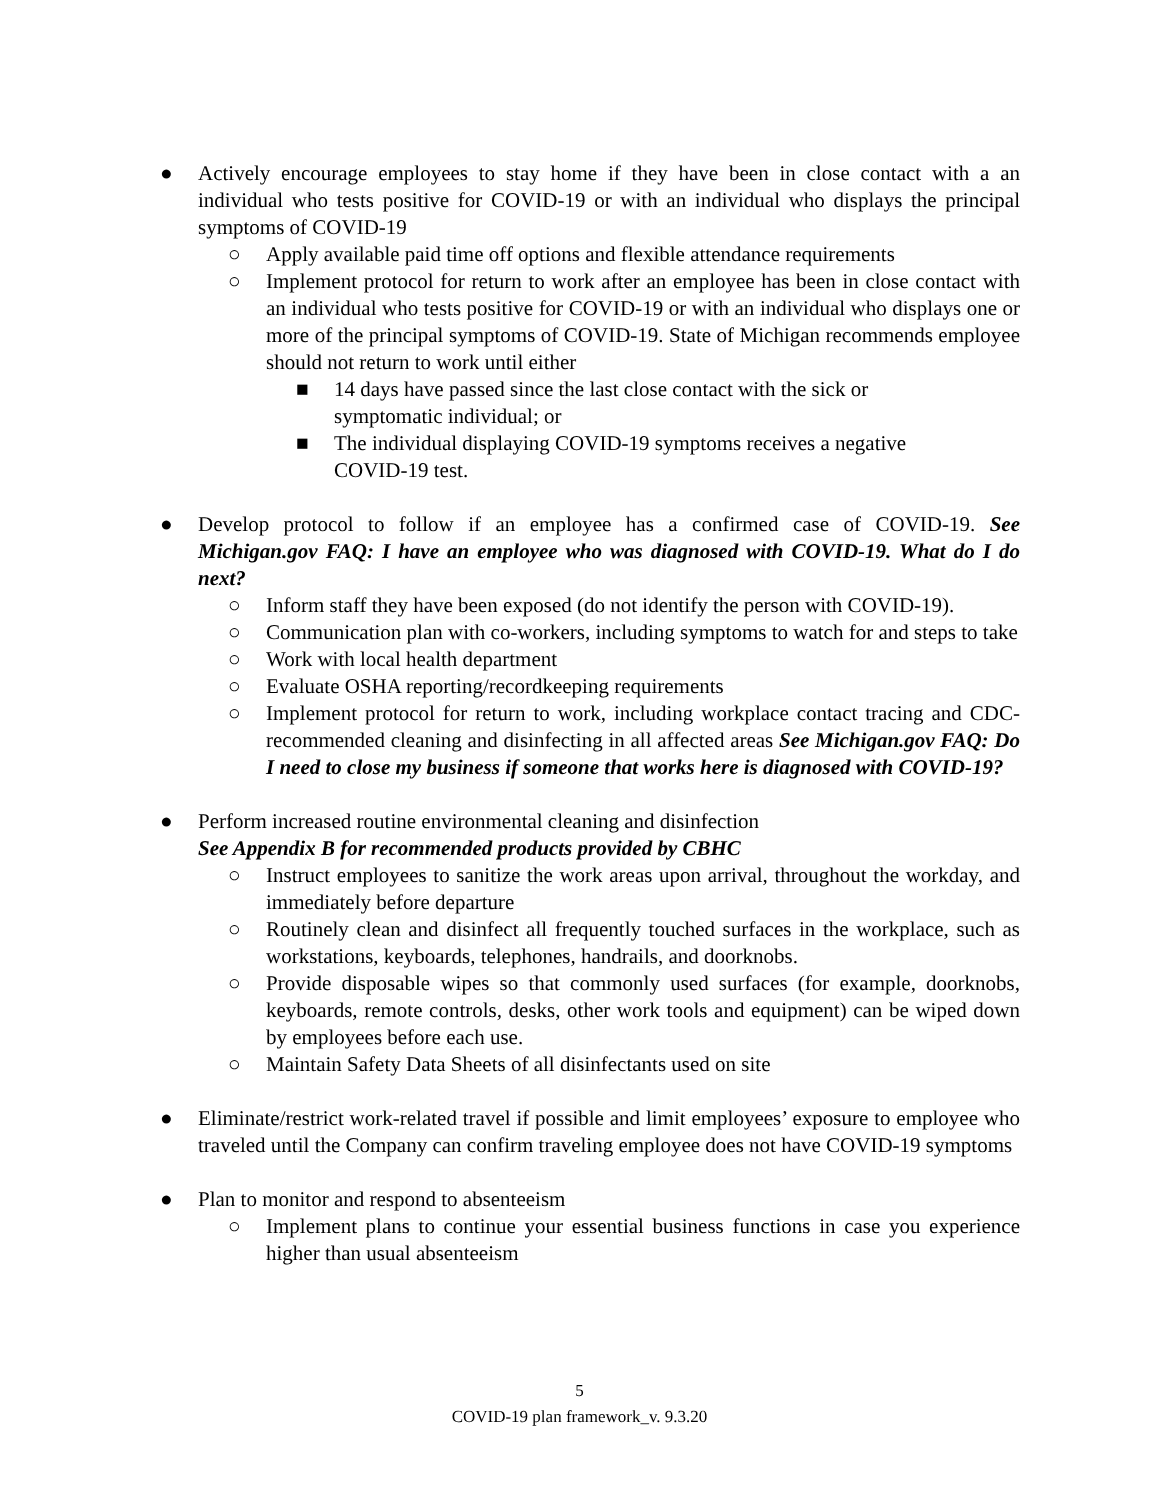● Actively encourage employees to stay home if they have been in close contact with a an individual who tests positive for COVID-19 or with an individual who displays the principal symptoms of COVID-19
○ Apply available paid time off options and flexible attendance requirements
○ Implement protocol for return to work after an employee has been in close contact with an individual who tests positive for COVID-19 or with an individual who displays one or more of the principal symptoms of COVID-19. State of Michigan recommends employee should not return to work until either
■ 14 days have passed since the last close contact with the sick or symptomatic individual; or
■ The individual displaying COVID-19 symptoms receives a negative COVID-19 test.
● Develop protocol to follow if an employee has a confirmed case of COVID-19. See Michigan.gov FAQ: I have an employee who was diagnosed with COVID-19. What do I do next?
○ Inform staff they have been exposed (do not identify the person with COVID-19).
○ Communication plan with co-workers, including symptoms to watch for and steps to take
○ Work with local health department
○ Evaluate OSHA reporting/recordkeeping requirements
○ Implement protocol for return to work, including workplace contact tracing and CDC-recommended cleaning and disinfecting in all affected areas See Michigan.gov FAQ: Do I need to close my business if someone that works here is diagnosed with COVID-19?
● Perform increased routine environmental cleaning and disinfection
See Appendix B for recommended products provided by CBHC
○ Instruct employees to sanitize the work areas upon arrival, throughout the workday, and immediately before departure
○ Routinely clean and disinfect all frequently touched surfaces in the workplace, such as workstations, keyboards, telephones, handrails, and doorknobs.
○ Provide disposable wipes so that commonly used surfaces (for example, doorknobs, keyboards, remote controls, desks, other work tools and equipment) can be wiped down by employees before each use.
○ Maintain Safety Data Sheets of all disinfectants used on site
● Eliminate/restrict work-related travel if possible and limit employees’ exposure to employee who traveled until the Company can confirm traveling employee does not have COVID-19 symptoms
● Plan to monitor and respond to absenteeism
○ Implement plans to continue your essential business functions in case you experience higher than usual absenteeism
5
COVID-19 plan framework_v. 9.3.20